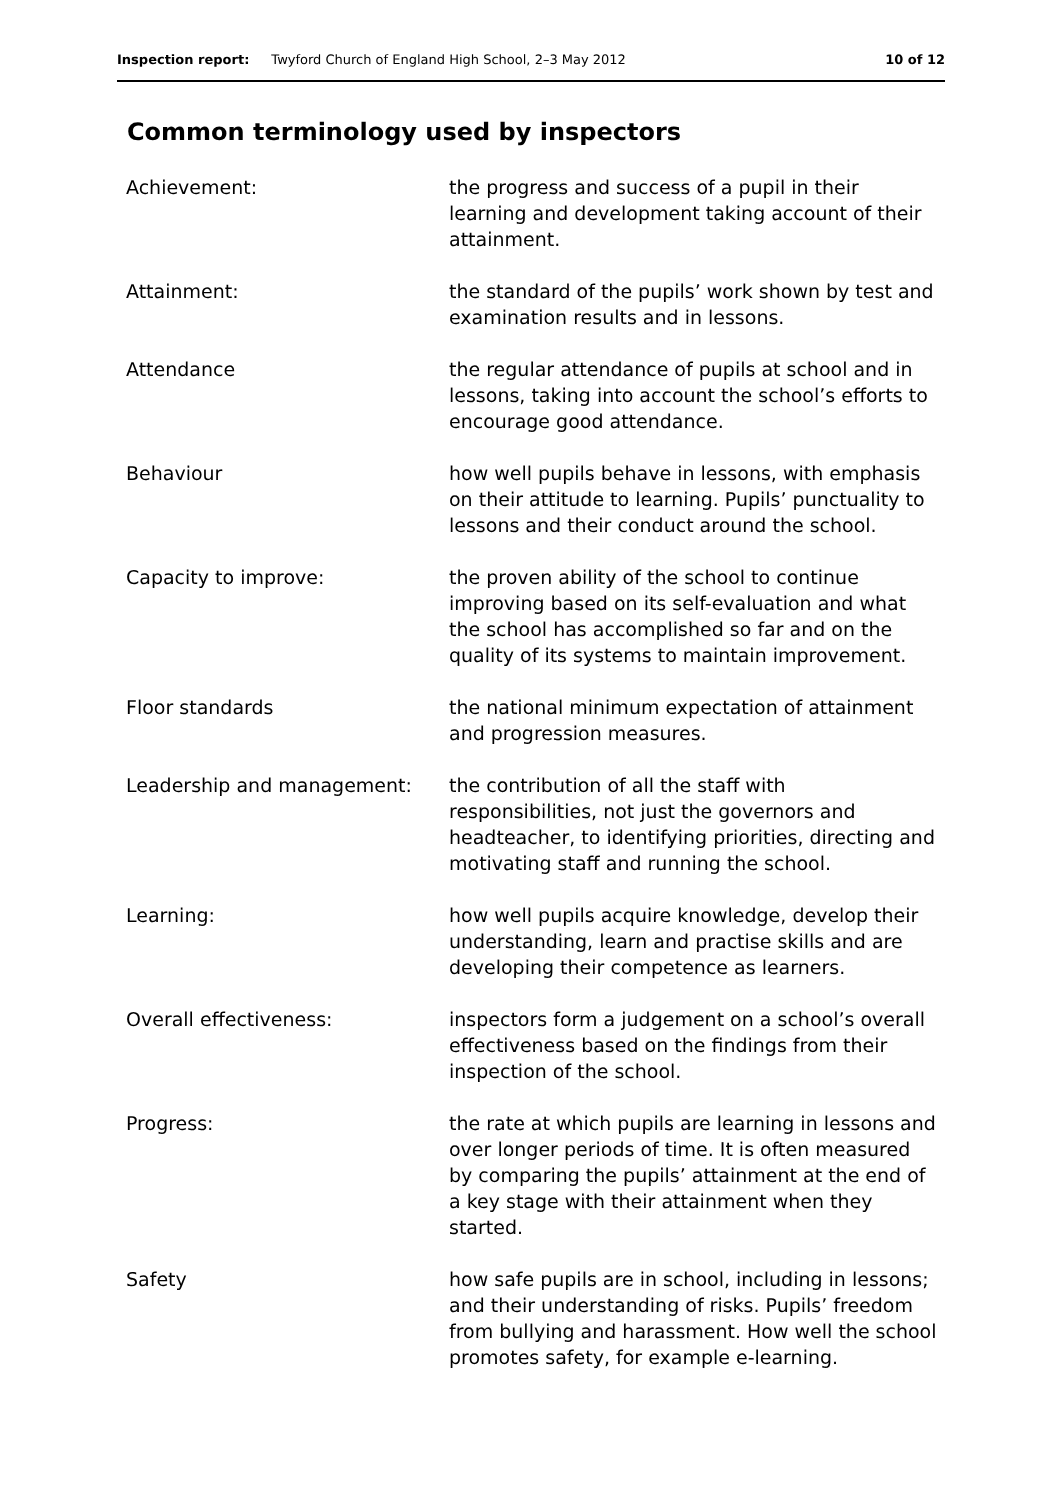Inspection report: Twyford Church of England High School, 2–3 May 2012 10 of 12
Common terminology used by inspectors
| Achievement: | the progress and success of a pupil in their learning and development taking account of their attainment. |
| Attainment: | the standard of the pupils’ work shown by test and examination results and in lessons. |
| Attendance | the regular attendance of pupils at school and in lessons, taking into account the school’s efforts to encourage good attendance. |
| Behaviour | how well pupils behave in lessons, with emphasis on their attitude to learning. Pupils’ punctuality to lessons and their conduct around the school. |
| Capacity to improve: | the proven ability of the school to continue improving based on its self-evaluation and what the school has accomplished so far and on the quality of its systems to maintain improvement. |
| Floor standards | the national minimum expectation of attainment and progression measures. |
| Leadership and management: | the contribution of all the staff with responsibilities, not just the governors and headteacher, to identifying priorities, directing and motivating staff and running the school. |
| Learning: | how well pupils acquire knowledge, develop their understanding, learn and practise skills and are developing their competence as learners. |
| Overall effectiveness: | inspectors form a judgement on a school’s overall effectiveness based on the findings from their inspection of the school. |
| Progress: | the rate at which pupils are learning in lessons and over longer periods of time. It is often measured by comparing the pupils’ attainment at the end of a key stage with their attainment when they started. |
| Safety | how safe pupils are in school, including in lessons; and their understanding of risks. Pupils’ freedom from bullying and harassment. How well the school promotes safety, for example e-learning. |